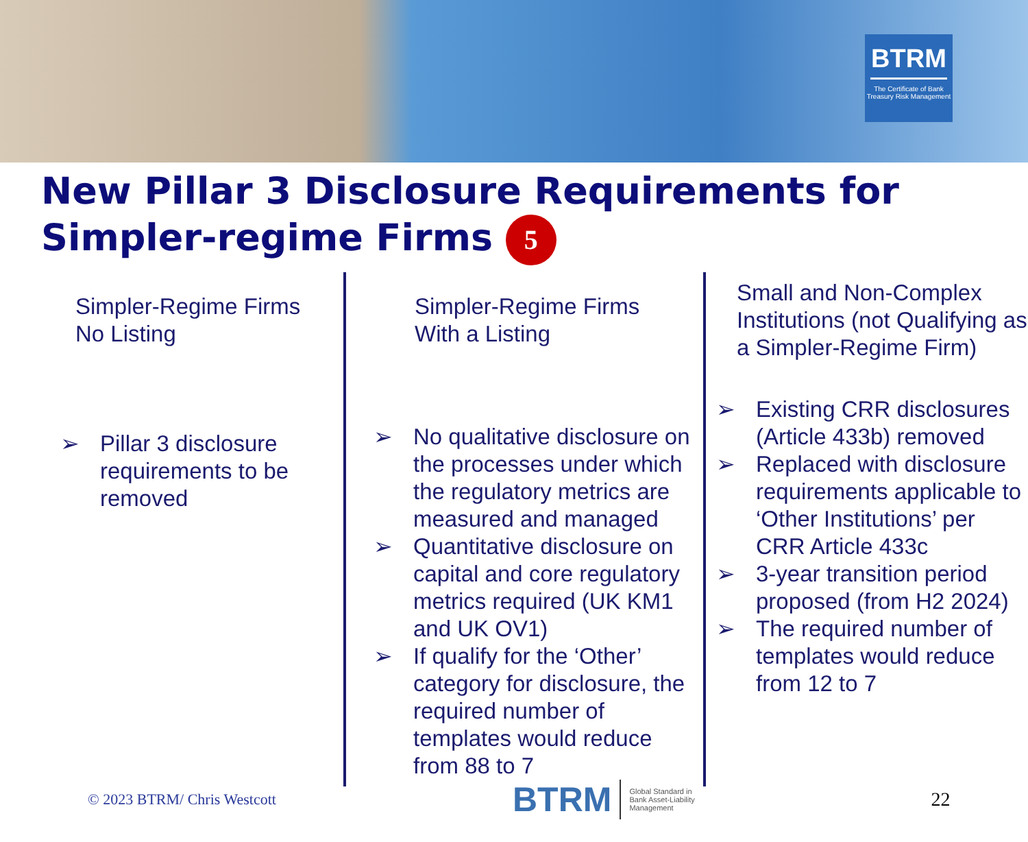BTRM
The Certificate of Bank Treasury Risk Management
New Pillar 3 Disclosure Requirements for
Simpler-regime Firms 5
Simpler-Regime Firms
No Listing
➢ Pillar 3 disclosure requirements to be removed
Simpler-Regime Firms
With a Listing
➢ No qualitative disclosure on the processes under which the regulatory metrics are measured and managed
➢ Quantitative disclosure on capital and core regulatory metrics required (UK KM1 and UK OV1)
➢ If qualify for the ‘Other’ category for disclosure, the required number of templates would reduce from 88 to 7
Small and Non-Complex Institutions (not Qualifying as a Simpler-Regime Firm)
➢ Existing CRR disclosures (Article 433b) removed
➢ Replaced with disclosure requirements applicable to ‘Other Institutions’ per CRR Article 433c
➢ 3-year transition period proposed (from H2 2024)
➢ The required number of templates would reduce from 12 to 7
© 2023 BTRM/ Chris Westcott
BTRM
Global Standard in
Bank Asset-Liability
Management
22